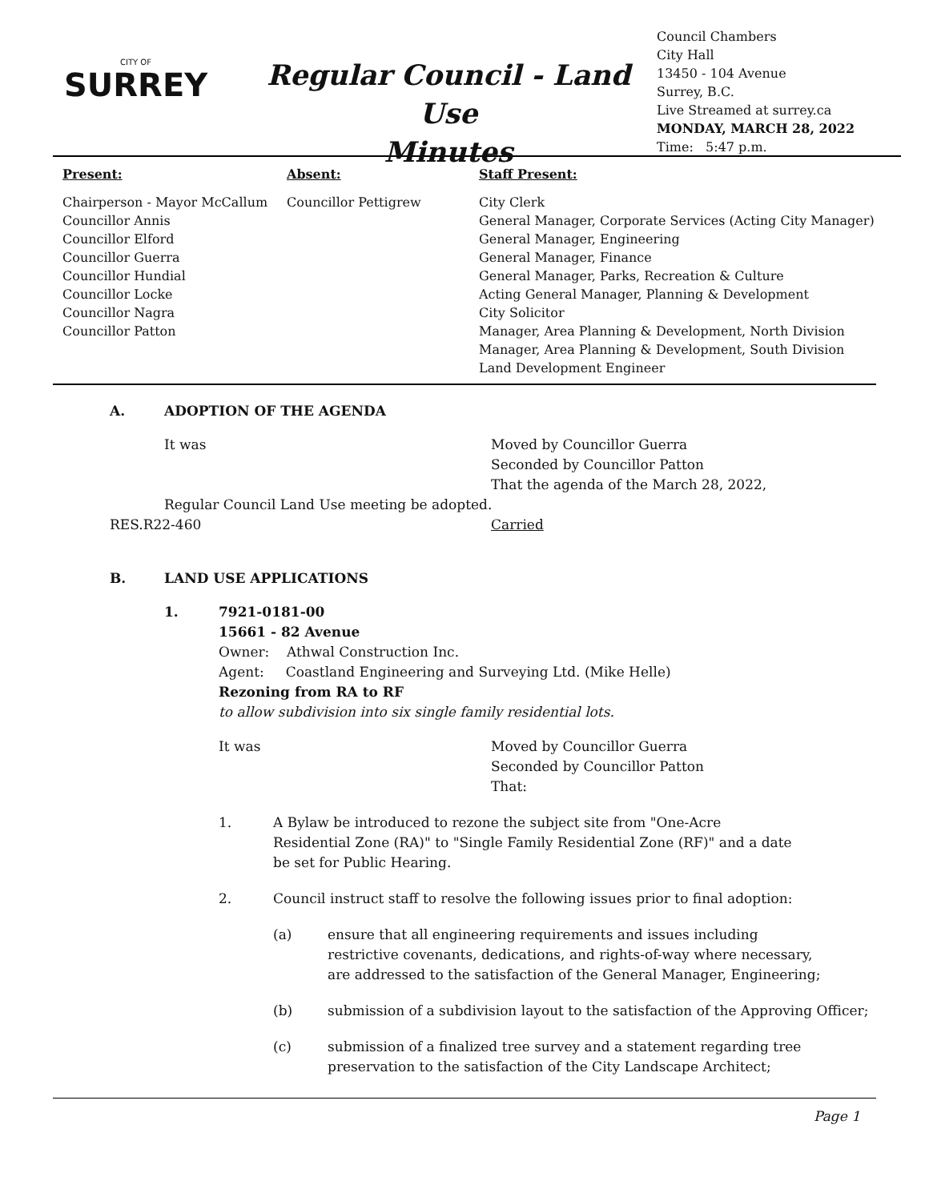CITY OF
SURREY
Regular Council - Land Use
Minutes
Council Chambers
City Hall
13450 - 104 Avenue
Surrey, B.C.
Live Streamed at surrey.ca
MONDAY, MARCH 28, 2022
Time: 5:47 p.m.
| Present: | Absent: | Staff Present: |
| --- | --- | --- |
| Chairperson - Mayor McCallum Councillor Annis Councillor Elford Councillor Guerra Councillor Hundial Councillor Locke Councillor Nagra Councillor Patton | Councillor Pettigrew | City Clerk General Manager, Corporate Services (Acting City Manager) General Manager, Engineering General Manager, Finance General Manager, Parks, Recreation & Culture Acting General Manager, Planning & Development City Solicitor Manager, Area Planning & Development, North Division Manager, Area Planning & Development, South Division Land Development Engineer |
A. ADOPTION OF THE AGENDA
It was Moved by Councillor Guerra
Seconded by Councillor Patton
That the agenda of the March 28, 2022,
Regular Council Land Use meeting be adopted.
RES.R22-460 Carried
B. LAND USE APPLICATIONS
1. 7921-0181-00
15661 - 82 Avenue
Owner: Athwal Construction Inc.
Agent: Coastland Engineering and Surveying Ltd. (Mike Helle)
Rezoning from RA to RF
to allow subdivision into six single family residential lots.
It was Moved by Councillor Guerra
Seconded by Councillor Patton
That:
1. A Bylaw be introduced to rezone the subject site from "One-Acre
Residential Zone (RA)" to "Single Family Residential Zone (RF)" and a date
be set for Public Hearing.
2. Council instruct staff to resolve the following issues prior to final adoption:
(a) ensure that all engineering requirements and issues including
restrictive covenants, dedications, and rights-of-way where necessary,
are addressed to the satisfaction of the General Manager, Engineering;
(b) submission of a subdivision layout to the satisfaction of the Approving Officer;
(c) submission of a finalized tree survey and a statement regarding tree
preservation to the satisfaction of the City Landscape Architect;
Page 1